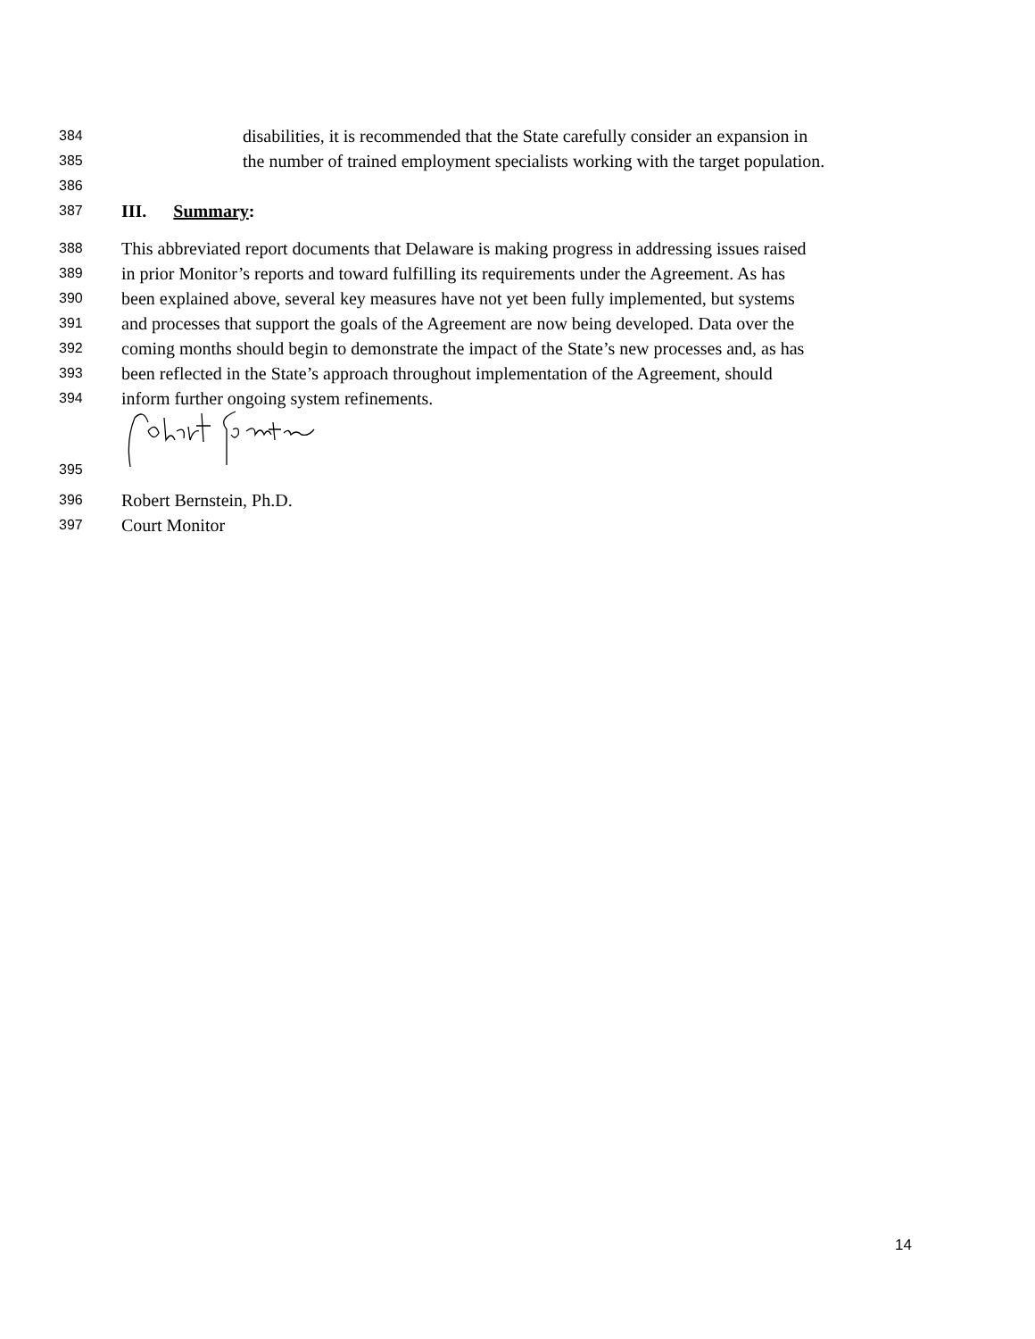384 disabilities, it is recommended that the State carefully consider an expansion in
385 the number of trained employment specialists working with the target population.
386
387 III. Summary:
388 This abbreviated report documents that Delaware is making progress in addressing issues raised
389 in prior Monitor’s reports and toward fulfilling its requirements under the Agreement. As has
390 been explained above, several key measures have not yet been fully implemented, but systems
391 and processes that support the goals of the Agreement are now being developed. Data over the
392 coming months should begin to demonstrate the impact of the State’s new processes and, as has
393 been reflected in the State’s approach throughout implementation of the Agreement, should
394 inform further ongoing system refinements.
395
396 Robert Bernstein, Ph.D.
397 Court Monitor
14